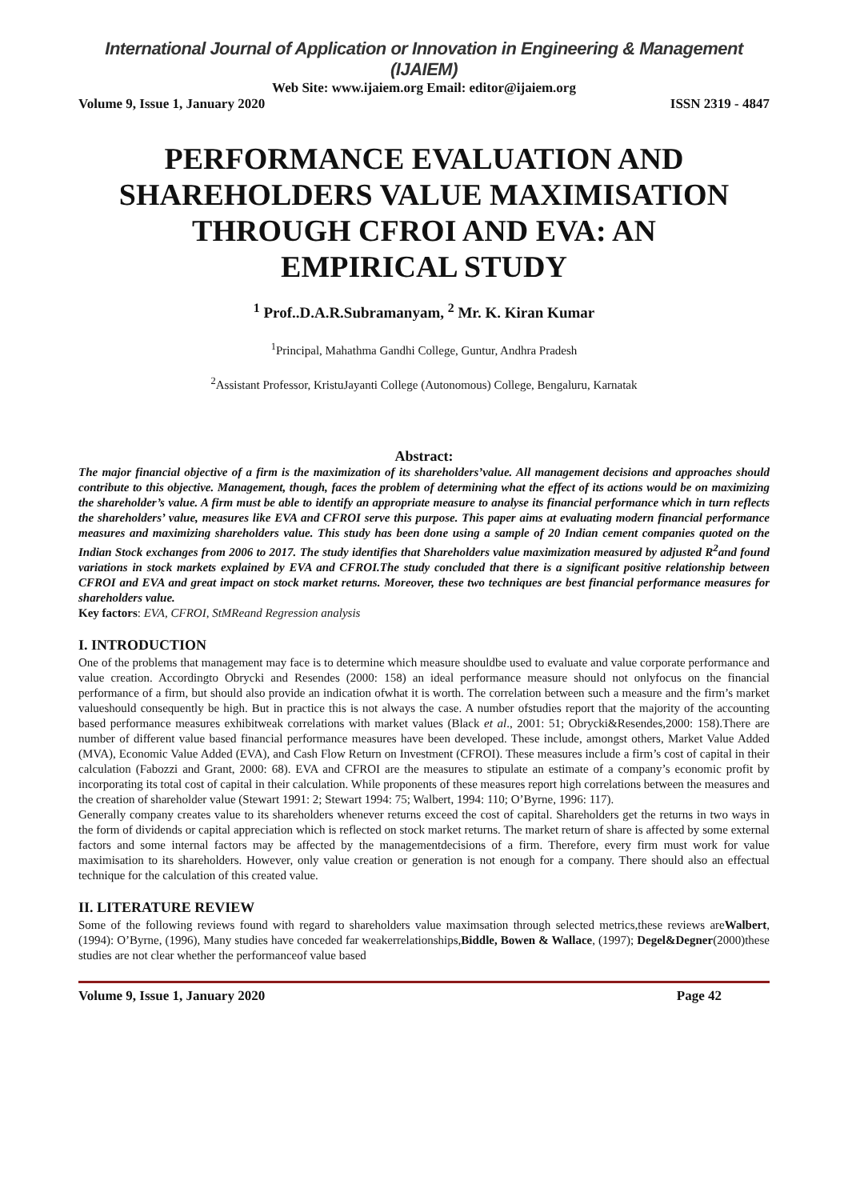International Journal of Application or Innovation in Engineering & Management (IJAIEM)
Web Site: www.ijaiem.org Email: editor@ijaiem.org
Volume 9, Issue 1, January 2020 ISSN 2319 - 4847
PERFORMANCE EVALUATION AND SHAREHOLDERS VALUE MAXIMISATION THROUGH CFROI AND EVA: AN EMPIRICAL STUDY
<sup>1</sup> Prof..D.A.R.Subramanyam, <sup>2</sup> Mr. K. Kiran Kumar
<sup>1</sup> Principal, Mahathma Gandhi College, Guntur, Andhra Pradesh
<sup>2</sup> Assistant Professor, KristuJayanti College (Autonomous) College, Bengaluru, Karnatak
Abstract:
The major financial objective of a firm is the maximization of its shareholders’value. All management decisions and approaches should contribute to this objective. Management, though, faces the problem of determining what the effect of its actions would be on maximizing the shareholder’s value. A firm must be able to identify an appropriate measure to analyse its financial performance which in turn reflects the shareholders’ value, measures like EVA and CFROI serve this purpose. This paper aims at evaluating modern financial performance measures and maximizing shareholders value. This study has been done using a sample of 20 Indian cement companies quoted on the Indian Stock exchanges from 2006 to 2017. The study identifies that Shareholders value maximization measured by adjusted R<sup>2</sup>and found variations in stock markets explained by EVA and CFROI.The study concluded that there is a significant positive relationship between CFROI and EVA and great impact on stock market returns. Moreover, these two techniques are best financial performance measures for shareholders value.
Key factors: EVA, CFROI, StMReand Regression analysis
I. INTRODUCTION
One of the problems that management may face is to determine which measure shouldbe used to evaluate and value corporate performance and value creation. Accordingto Obrycki and Resendes (2000: 158) an ideal performance measure should not onlyfocus on the financial performance of a firm, but should also provide an indication ofwhat it is worth. The correlation between such a measure and the firm’s market valueshould consequently be high. But in practice this is not always the case. A number ofstudies report that the majority of the accounting based performance measures exhibitweak correlations with market values (Black et al., 2001: 51; Obrycki&Resendes,2000: 158).There are number of different value based financial performance measures have been developed. These include, amongst others, Market Value Added (MVA), Economic Value Added (EVA), and Cash Flow Return on Investment (CFROI). These measures include a firm’s cost of capital in their calculation (Fabozzi and Grant, 2000: 68). EVA and CFROI are the measures to stipulate an estimate of a company’s economic profit by incorporating its total cost of capital in their calculation. While proponents of these measures report high correlations between the measures and the creation of shareholder value (Stewart 1991: 2; Stewart 1994: 75; Walbert, 1994: 110; O’Byrne, 1996: 117).
Generally company creates value to its shareholders whenever returns exceed the cost of capital. Shareholders get the returns in two ways in the form of dividends or capital appreciation which is reflected on stock market returns. The market return of share is affected by some external factors and some internal factors may be affected by the managementdecisions of a firm. Therefore, every firm must work for value maximisation to its shareholders. However, only value creation or generation is not enough for a company. There should also an effectual technique for the calculation of this created value.
II. LITERATURE REVIEW
Some of the following reviews found with regard to shareholders value maximsation through selected metrics,these reviews areWalbert,(1994): O’Byrne, (1996), Many studies have conceded far weakerrelationships,Biddle, Bowen & Wallace, (1997); Degel&Degner(2000)these studies are not clear whether the performanceof value based
Volume 9, Issue 1, January 2020 Page 42